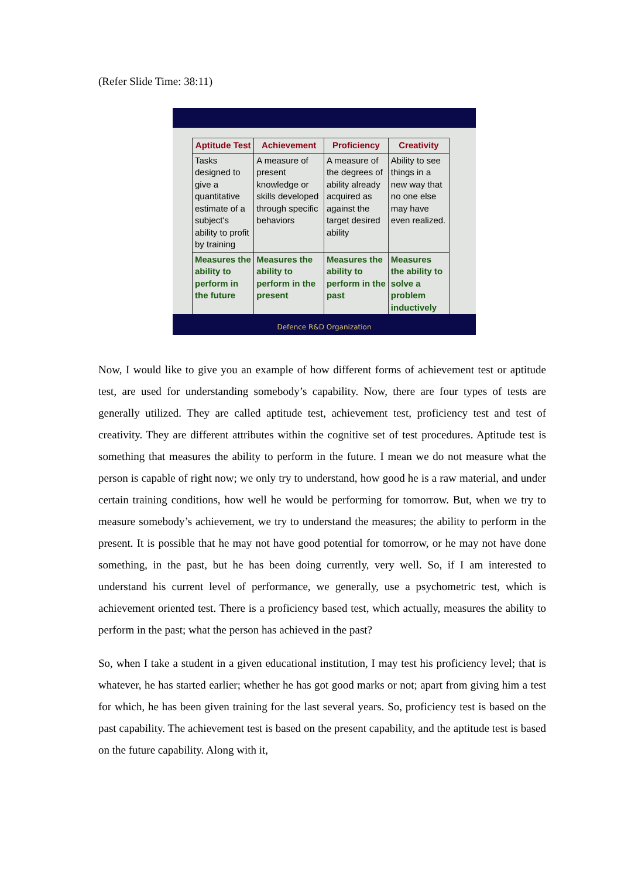(Refer Slide Time: 38:11)
| Aptitude Test | Achievement | Proficiency | Creativity |
| --- | --- | --- | --- |
| Tasks designed to give a quantitative estimate of a subject's ability to profit by training | A measure of present knowledge or skills developed through specific behaviors | A measure of the degrees of ability already acquired as against the target desired ability | Ability to see things in a new way that no one else may have even realized. |
| Measures the ability to perform in the future | Measures the ability to perform in the present | Measures the ability to perform in the past | Measures the ability to solve a problem inductively |
Defence R&D Organization
Now, I would like to give you an example of how different forms of achievement test or aptitude test, are used for understanding somebody’s capability. Now, there are four types of tests are generally utilized. They are called aptitude test, achievement test, proficiency test and test of creativity. They are different attributes within the cognitive set of test procedures. Aptitude test is something that measures the ability to perform in the future. I mean we do not measure what the person is capable of right now; we only try to understand, how good he is a raw material, and under certain training conditions, how well he would be performing for tomorrow. But, when we try to measure somebody’s achievement, we try to understand the measures; the ability to perform in the present. It is possible that he may not have good potential for tomorrow, or he may not have done something, in the past, but he has been doing currently, very well. So, if I am interested to understand his current level of performance, we generally, use a psychometric test, which is achievement oriented test. There is a proficiency based test, which actually, measures the ability to perform in the past; what the person has achieved in the past?
So, when I take a student in a given educational institution, I may test his proficiency level; that is whatever, he has started earlier; whether he has got good marks or not; apart from giving him a test for which, he has been given training for the last several years. So, proficiency test is based on the past capability. The achievement test is based on the present capability, and the aptitude test is based on the future capability. Along with it,